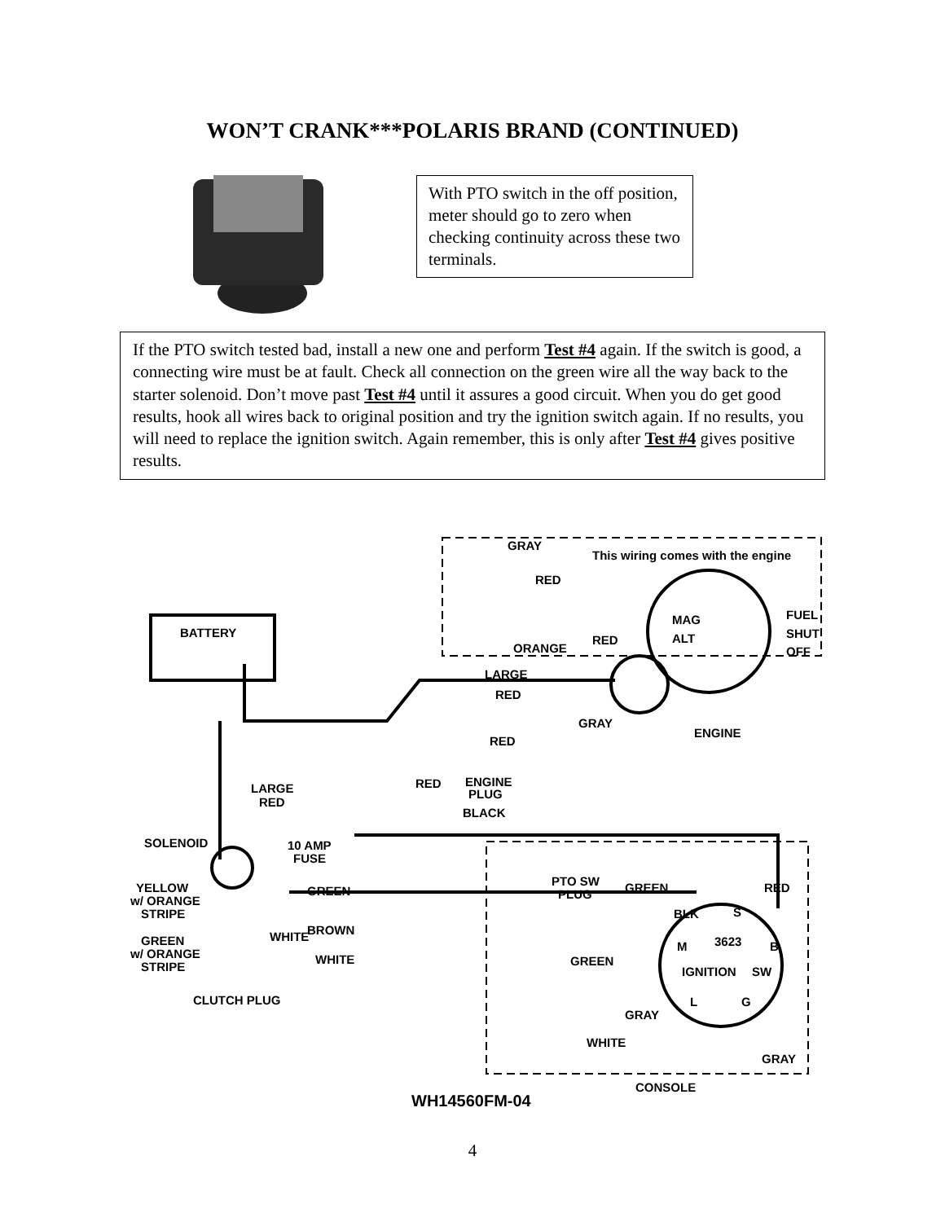WON’T CRANK***POLARIS BRAND (CONTINUED)
With PTO switch in the off position, meter should go to zero when checking continuity across these two terminals.
If the PTO switch tested bad, install a new one and perform Test #4 again. If the switch is good, a connecting wire must be at fault. Check all connection on the green wire all the way back to the starter solenoid. Don’t move past Test #4 until it assures a good circuit. When you do get good results, hook all wires back to original position and try the ignition switch again. If no results, you will need to replace the ignition switch. Again remember, this is only after Test #4 gives positive results.
GRAY
This wiring comes with the engine
RED
MAG
FUEL
SHUT
OFF
ALT
RED
ORANGE
BATTERY
LARGE
RED
GRAY
ENGINE
RED
RED
ENGINE
PLUG
BLACK
LARGE
RED
SOLENOID
10 AMP
FUSE
YELLOW
w/ ORANGE
STRIPE
GREEN
PTO SW
PLUG
GREEN
RED
GREEN
w/ ORANGE
STRIPE
WHITE
BROWN
WHITE
BLK
S
3623
M
B
IGNITION
SW
L
G
GREEN
CLUTCH PLUG
GRAY
WHITE
GRAY
CONSOLE
WH14560FM-04
4